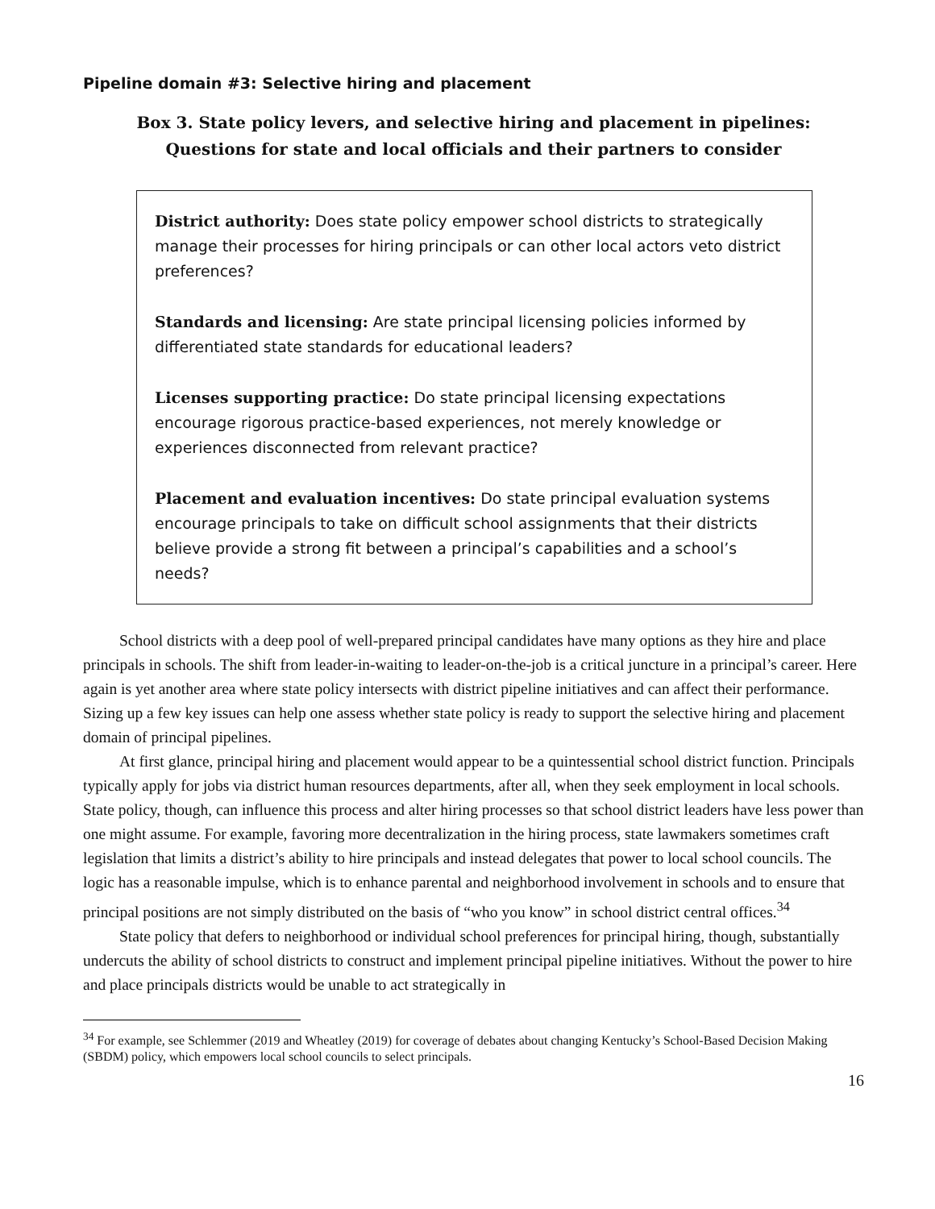Pipeline domain #3: Selective hiring and placement
Box 3. State policy levers, and selective hiring and placement in pipelines:
Questions for state and local officials and their partners to consider
District authority: Does state policy empower school districts to strategically manage their processes for hiring principals or can other local actors veto district preferences?
Standards and licensing: Are state principal licensing policies informed by differentiated state standards for educational leaders?
Licenses supporting practice: Do state principal licensing expectations encourage rigorous practice-based experiences, not merely knowledge or experiences disconnected from relevant practice?
Placement and evaluation incentives: Do state principal evaluation systems encourage principals to take on difficult school assignments that their districts believe provide a strong fit between a principal’s capabilities and a school’s needs?
School districts with a deep pool of well-prepared principal candidates have many options as they hire and place principals in schools. The shift from leader-in-waiting to leader-on-the-job is a critical juncture in a principal’s career. Here again is yet another area where state policy intersects with district pipeline initiatives and can affect their performance. Sizing up a few key issues can help one assess whether state policy is ready to support the selective hiring and placement domain of principal pipelines.
At first glance, principal hiring and placement would appear to be a quintessential school district function. Principals typically apply for jobs via district human resources departments, after all, when they seek employment in local schools. State policy, though, can influence this process and alter hiring processes so that school district leaders have less power than one might assume. For example, favoring more decentralization in the hiring process, state lawmakers sometimes craft legislation that limits a district’s ability to hire principals and instead delegates that power to local school councils. The logic has a reasonable impulse, which is to enhance parental and neighborhood involvement in schools and to ensure that principal positions are not simply distributed on the basis of “who you know” in school district central offices.<sup>34</sup>
State policy that defers to neighborhood or individual school preferences for principal hiring, though, substantially undercuts the ability of school districts to construct and implement principal pipeline initiatives. Without the power to hire and place principals districts would be unable to act strategically in
<sup>34</sup> For example, see Schlemmer (2019 and Wheatley (2019) for coverage of debates about changing Kentucky’s School-Based Decision Making (SBDM) policy, which empowers local school councils to select principals.
16